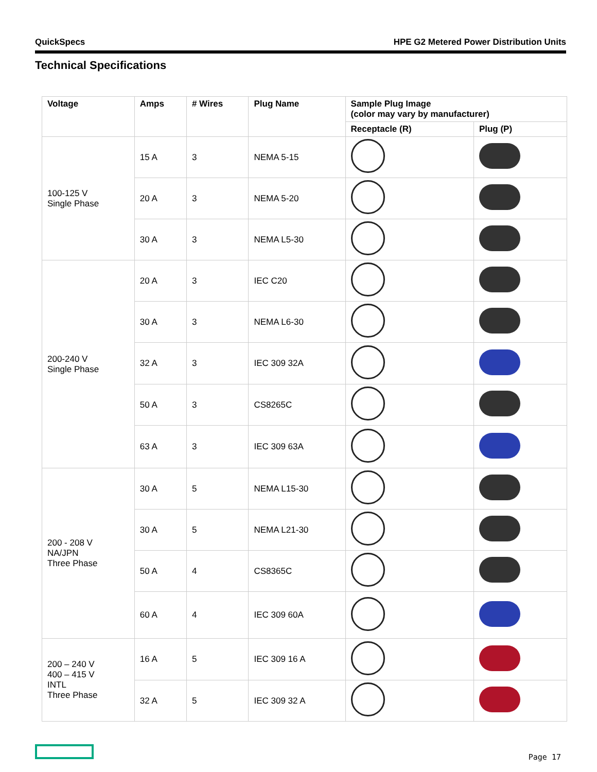QuickSpecs HPE G2 Metered Power Distribution Units
Technical Specifications
| Voltage | Amps | # Wires | Plug Name | Sample Plug Image (color may vary by manufacturer) | |
| --- | --- | --- | --- | --- | --- |
| | | | | Receptacle (R) | Plug (P) |
| 100-125 V Single Phase | 15 A | 3 | NEMA 5-15 | | |
| | 20 A | 3 | NEMA 5-20 | | |
| | 30 A | 3 | NEMA L5-30 | | |
| 200-240 V Single Phase | 20 A | 3 | IEC C20 | | |
| | 30 A | 3 | NEMA L6-30 | | |
| | 32 A | 3 | IEC 309 32A | | |
| | 50 A | 3 | CS8265C | | |
| | 63 A | 3 | IEC 309 63A | | |
| 200 - 208 V NA/JPN Three Phase | 30 A | 5 | NEMA L15-30 | | |
| | 30 A | 5 | NEMA L21-30 | | |
| | 50 A | 4 | CS8365C | | |
| | 60 A | 4 | IEC 309 60A | | |
| 200 – 240 V 400 – 415 V INTL Three Phase | 16 A | 5 | IEC 309 16 A | | |
| | 32 A | 5 | IEC 309 32 A | | |
Page 17